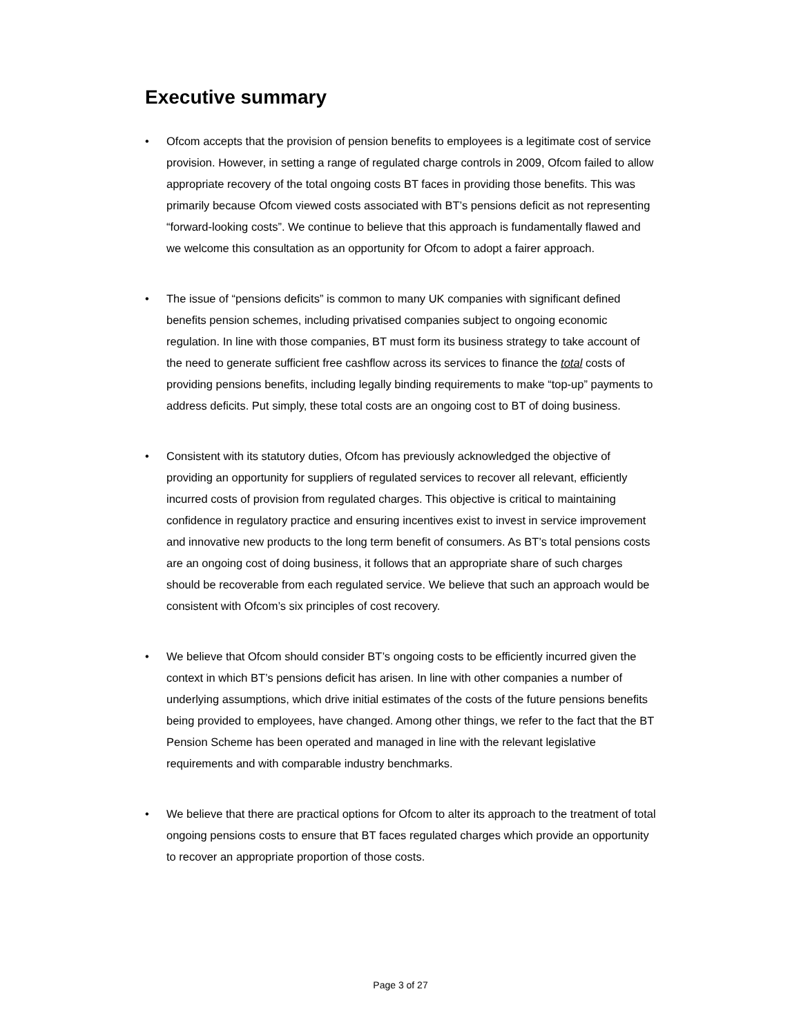Executive summary
• Ofcom accepts that the provision of pension benefits to employees is a legitimate cost of service provision. However, in setting a range of regulated charge controls in 2009, Ofcom failed to allow appropriate recovery of the total ongoing costs BT faces in providing those benefits. This was primarily because Ofcom viewed costs associated with BT’s pensions deficit as not representing “forward-looking costs”. We continue to believe that this approach is fundamentally flawed and we welcome this consultation as an opportunity for Ofcom to adopt a fairer approach.
• The issue of “pensions deficits” is common to many UK companies with significant defined benefits pension schemes, including privatised companies subject to ongoing economic regulation. In line with those companies, BT must form its business strategy to take account of the need to generate sufficient free cashflow across its services to finance the total costs of providing pensions benefits, including legally binding requirements to make “top-up” payments to address deficits. Put simply, these total costs are an ongoing cost to BT of doing business.
• Consistent with its statutory duties, Ofcom has previously acknowledged the objective of providing an opportunity for suppliers of regulated services to recover all relevant, efficiently incurred costs of provision from regulated charges. This objective is critical to maintaining confidence in regulatory practice and ensuring incentives exist to invest in service improvement and innovative new products to the long term benefit of consumers. As BT’s total pensions costs are an ongoing cost of doing business, it follows that an appropriate share of such charges should be recoverable from each regulated service. We believe that such an approach would be consistent with Ofcom’s six principles of cost recovery.
• We believe that Ofcom should consider BT’s ongoing costs to be efficiently incurred given the context in which BT’s pensions deficit has arisen. In line with other companies a number of underlying assumptions, which drive initial estimates of the costs of the future pensions benefits being provided to employees, have changed. Among other things, we refer to the fact that the BT Pension Scheme has been operated and managed in line with the relevant legislative requirements and with comparable industry benchmarks.
• We believe that there are practical options for Ofcom to alter its approach to the treatment of total ongoing pensions costs to ensure that BT faces regulated charges which provide an opportunity to recover an appropriate proportion of those costs.
Page 3 of 27